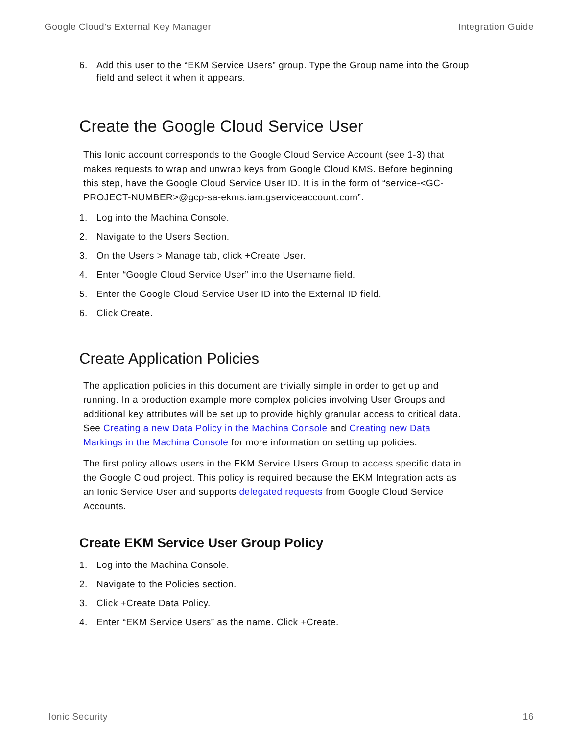Google Cloud’s External Key Manager Integration Guide
6. Add this user to the “EKM Service Users” group. Type the Group name into the Group field and select it when it appears.
Create the Google Cloud Service User
This Ionic account corresponds to the Google Cloud Service Account (see 1-3) that makes requests to wrap and unwrap keys from Google Cloud KMS. Before beginning this step, have the Google Cloud Service User ID. It is in the form of “service-<GC-PROJECT-NUMBER>@gcp-sa-ekms.iam.gserviceaccount.com”.
1. Log into the Machina Console.
2. Navigate to the Users Section.
3. On the Users > Manage tab, click +Create User.
4. Enter “Google Cloud Service User” into the Username field.
5. Enter the Google Cloud Service User ID into the External ID field.
6. Click Create.
Create Application Policies
The application policies in this document are trivially simple in order to get up and running. In a production example more complex policies involving User Groups and additional key attributes will be set up to provide highly granular access to critical data. See Creating a new Data Policy in the Machina Console and Creating new Data Markings in the Machina Console for more information on setting up policies.
The first policy allows users in the EKM Service Users Group to access specific data in the Google Cloud project. This policy is required because the EKM Integration acts as an Ionic Service User and supports delegated requests from Google Cloud Service Accounts.
Create EKM Service User Group Policy
1. Log into the Machina Console.
2. Navigate to the Policies section.
3. Click +Create Data Policy.
4. Enter “EKM Service Users” as the name. Click +Create.
Ionic Security 16